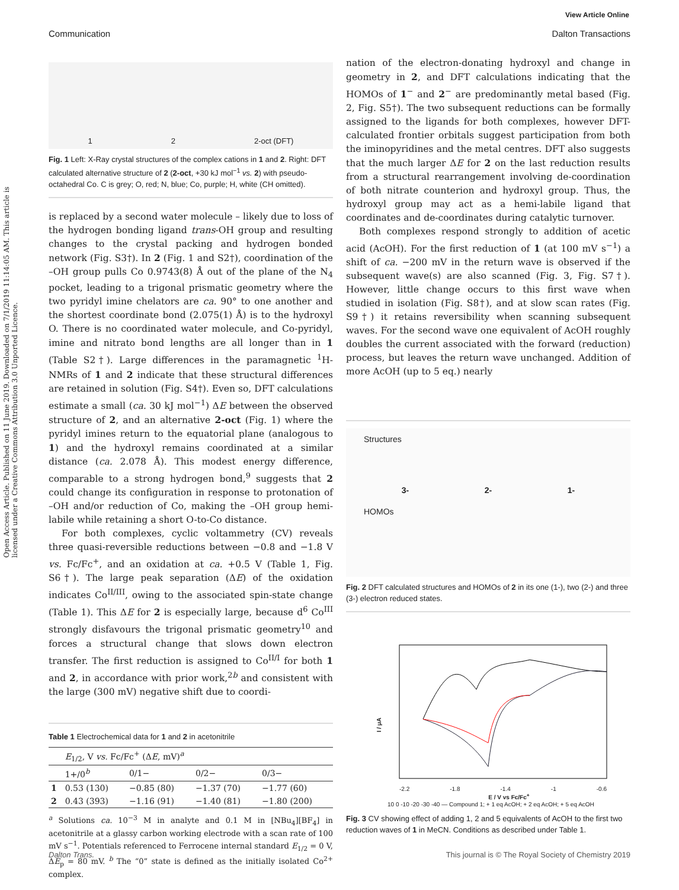View Article Online
Communication Dalton Transactions
Open Access Article. Published on 11 June 2019. Downloaded on 7/1/2019 11:14:05 AM. This article is licensed under a Creative Commons Attribution 3.0 Unported Licence.
1 2 2-oct (DFT)
Fig. 1 Left: X-Ray crystal structures of the complex cations in 1 and 2. Right: DFT calculated alternative structure of 2 (2-oct, +30 kJ mol<sup>−1</sup> vs. 2) with pseudo-octahedral Co. C is grey; O, red; N, blue; Co, purple; H, white (CH omitted).
is replaced by a second water molecule – likely due to loss of the hydrogen bonding ligand trans-OH group and resulting changes to the crystal packing and hydrogen bonded network (Fig. S3†). In 2 (Fig. 1 and S2†), coordination of the –OH group pulls Co 0.9743(8) Å out of the plane of the N<sub>4</sub> pocket, leading to a trigonal prismatic geometry where the two pyridyl imine chelators are ca. 90° to one another and the shortest coordinate bond (2.075(1) Å) is to the hydroxyl O. There is no coordinated water molecule, and Co-pyridyl, imine and nitrato bond lengths are all longer than in 1 (Table S2†). Large differences in the paramagnetic <sup>1</sup>H-NMRs of 1 and 2 indicate that these structural differences are retained in solution (Fig. S4†). Even so, DFT calculations estimate a small (ca. 30 kJ mol<sup>−1</sup>) ΔE between the observed structure of 2, and an alternative 2-oct (Fig. 1) where the pyridyl imines return to the equatorial plane (analogous to 1) and the hydroxyl remains coordinated at a similar distance (ca. 2.078 Å). This modest energy difference, comparable to a strong hydrogen bond,<sup>9</sup> suggests that 2 could change its configuration in response to protonation of –OH and/or reduction of Co, making the –OH group hemi-labile while retaining a short O-to-Co distance.
For both complexes, cyclic voltammetry (CV) reveals three quasi-reversible reductions between −0.8 and −1.8 V vs. Fc/Fc<sup>+</sup>, and an oxidation at ca. +0.5 V (Table 1, Fig. S6†). The large peak separation (ΔE) of the oxidation indicates Co<sup>II/III</sup>, owing to the associated spin-state change (Table 1). This ΔE for 2 is especially large, because d<sup>6</sup> Co<sup>III</sup> strongly disfavours the trigonal prismatic geometry<sup>10</sup> and forces a structural change that slows down electron transfer. The first reduction is assigned to Co<sup>II/I</sup> for both 1 and 2, in accordance with prior work,<sup>2b</sup> and consistent with the large (300 mV) negative shift due to coordi-
Table 1 Electrochemical data for 1 and 2 in acetonitrile
| | E<sub>1/2</sub>, V vs. Fc/Fc<sup>+</sup> (Δ E , mV)<sup>a</sup> | | | |
| --- | --- | --- | --- | --- |
| | 1+/0<sup>b</sup> | 0/1− | 0/2− | 0/3− |
| 1 | 0.53 (130) | −0.85 (80) | −1.37 (70) | −1.77 (60) |
| 2 | 0.43 (393) | −1.16 (91) | −1.40 (81) | −1.80 (200) |
<sup>a</sup> Solutions ca. 10<sup>−3</sup> M in analyte and 0.1 M in [NBu<sub>4</sub>][BF<sub>4</sub>] in acetonitrile at a glassy carbon working electrode with a scan rate of 100 mV s<sup>−1</sup>. Potentials referenced to Ferrocene internal standard E<sub>1/2</sub> = 0 V, ΔE<sub>p</sub> = 80 mV. <sup>b</sup> The “0” state is defined as the initially isolated Co<sup>2+</sup> complex.
nation of the electron-donating hydroxyl and change in geometry in 2, and DFT calculations indicating that the HOMOs of 1<sup>−</sup> and 2<sup>−</sup> are predominantly metal based (Fig. 2, Fig. S5†). The two subsequent reductions can be formally assigned to the ligands for both complexes, however DFT-calculated frontier orbitals suggest participation from both the iminopyridines and the metal centres. DFT also suggests that the much larger ΔE for 2 on the last reduction results from a structural rearrangement involving de-coordination of both nitrate counterion and hydroxyl group. Thus, the hydroxyl group may act as a hemi-labile ligand that coordinates and de-coordinates during catalytic turnover.
Both complexes respond strongly to addition of acetic acid (AcOH). For the first reduction of 1 (at 100 mV s<sup>−1</sup>) a shift of ca. −200 mV in the return wave is observed if the subsequent wave(s) are also scanned (Fig. 3, Fig. S7†). However, little change occurs to this first wave when studied in isolation (Fig. S8†), and at slow scan rates (Fig. S9†) it retains reversibility when scanning subsequent waves. For the second wave one equivalent of AcOH roughly doubles the current associated with the forward (reduction) process, but leaves the return wave unchanged. Addition of more AcOH (up to 5 eq.) nearly
Structures
3- 2- 1-
HOMOs
Fig. 2 DFT calculated structures and HOMOs of 2 in its one (1-), two (2-) and three (3-) electron reduced states.
I / μA
-2.2 -1.8 -1.4 -1 -0.6
E / V vs Fc/Fc<sup>+</sup>
10 0 -10 -20 -30 -40 — Compound 1; + 1 eq AcOH; + 2 eq AcOH; + 5 eq AcOH
Fig. 3 CV showing effect of adding 1, 2 and 5 equivalents of AcOH to the first two reduction waves of 1 in MeCN. Conditions as described under Table 1.
Dalton Trans. This journal is © The Royal Society of Chemistry 2019